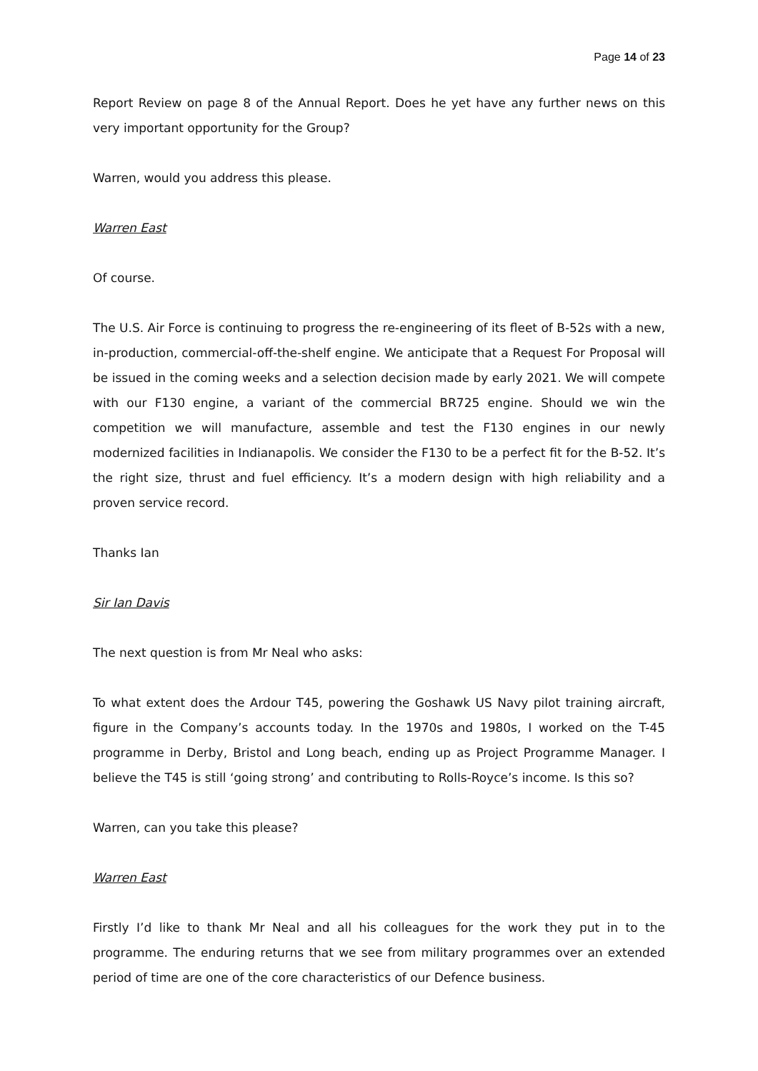Page 14 of 23
Report Review on page 8 of the Annual Report. Does he yet have any further news on this very important opportunity for the Group?
Warren, would you address this please.
Warren East
Of course.
The U.S. Air Force is continuing to progress the re-engineering of its fleet of B-52s with a new, in-production, commercial-off-the-shelf engine. We anticipate that a Request For Proposal will be issued in the coming weeks and a selection decision made by early 2021. We will compete with our F130 engine, a variant of the commercial BR725 engine. Should we win the competition we will manufacture, assemble and test the F130 engines in our newly modernized facilities in Indianapolis. We consider the F130 to be a perfect fit for the B-52. It’s the right size, thrust and fuel efficiency. It’s a modern design with high reliability and a proven service record.
Thanks Ian
Sir Ian Davis
The next question is from Mr Neal who asks:
To what extent does the Ardour T45, powering the Goshawk US Navy pilot training aircraft, figure in the Company’s accounts today. In the 1970s and 1980s, I worked on the T-45 programme in Derby, Bristol and Long beach, ending up as Project Programme Manager. I believe the T45 is still ‘going strong’ and contributing to Rolls-Royce’s income. Is this so?
Warren, can you take this please?
Warren East
Firstly I’d like to thank Mr Neal and all his colleagues for the work they put in to the programme. The enduring returns that we see from military programmes over an extended period of time are one of the core characteristics of our Defence business.